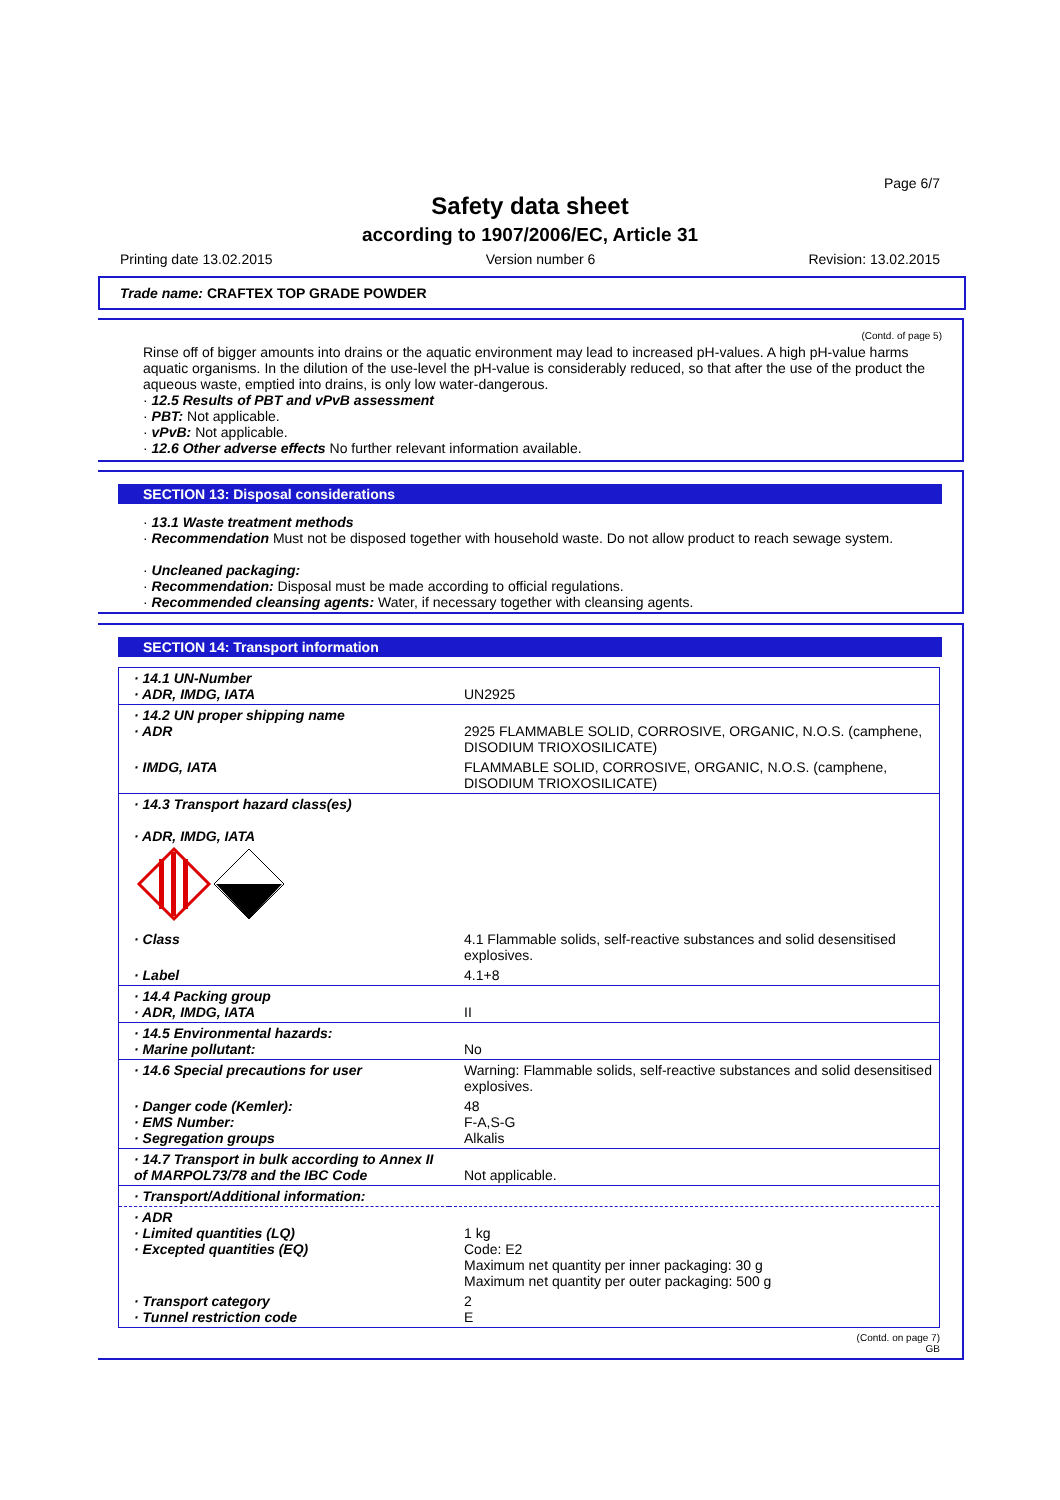Page 6/7
Safety data sheet
according to 1907/2006/EC, Article 31
Printing date 13.02.2015 Version number 6 Revision: 13.02.2015
Trade name: CRAFTEX TOP GRADE POWDER
(Contd. of page 5)
Rinse off of bigger amounts into drains or the aquatic environment may lead to increased pH-values. A high pH-value harms aquatic organisms. In the dilution of the use-level the pH-value is considerably reduced, so that after the use of the product the aqueous waste, emptied into drains, is only low water-dangerous.
· 12.5 Results of PBT and vPvB assessment
· PBT: Not applicable.
· vPvB: Not applicable.
· 12.6 Other adverse effects No further relevant information available.
SECTION 13: Disposal considerations
· 13.1 Waste treatment methods
· Recommendation Must not be disposed together with household waste. Do not allow product to reach sewage system.
· Uncleaned packaging:
· Recommendation: Disposal must be made according to official regulations.
· Recommended cleansing agents: Water, if necessary together with cleansing agents.
SECTION 14: Transport information
| · 14.1 UN-Number · ADR, IMDG, IATA | UN2925 |
| · 14.2 UN proper shipping name · ADR | 2925 FLAMMABLE SOLID, CORROSIVE, ORGANIC, N.O.S. (camphene, DISODIUM TRIOXOSILICATE) |
| · IMDG, IATA | FLAMMABLE SOLID, CORROSIVE, ORGANIC, N.O.S. (camphene, DISODIUM TRIOXOSILICATE) |
| · 14.3 Transport hazard class(es) · ADR, IMDG, IATA | |
| · Class | 4.1 Flammable solids, self-reactive substances and solid desensitised explosives. |
| · Label | 4.1+8 |
| · 14.4 Packing group · ADR, IMDG, IATA | II |
| · 14.5 Environmental hazards: · Marine pollutant: | No |
| · 14.6 Special precautions for user | Warning: Flammable solids, self-reactive substances and solid desensitised explosives. |
| · Danger code (Kemler): · EMS Number: · Segregation groups | 48 F-A,S-G Alkalis |
| · 14.7 Transport in bulk according to Annex II of MARPOL73/78 and the IBC Code | Not applicable. |
| · Transport/Additional information: | |
| · ADR · Limited quantities (LQ) · Excepted quantities (EQ) | 1 kg Code: E2 Maximum net quantity per inner packaging: 30 g Maximum net quantity per outer packaging: 500 g |
| · Transport category · Tunnel restriction code | 2 E |
(Contd. on page 7)
GB